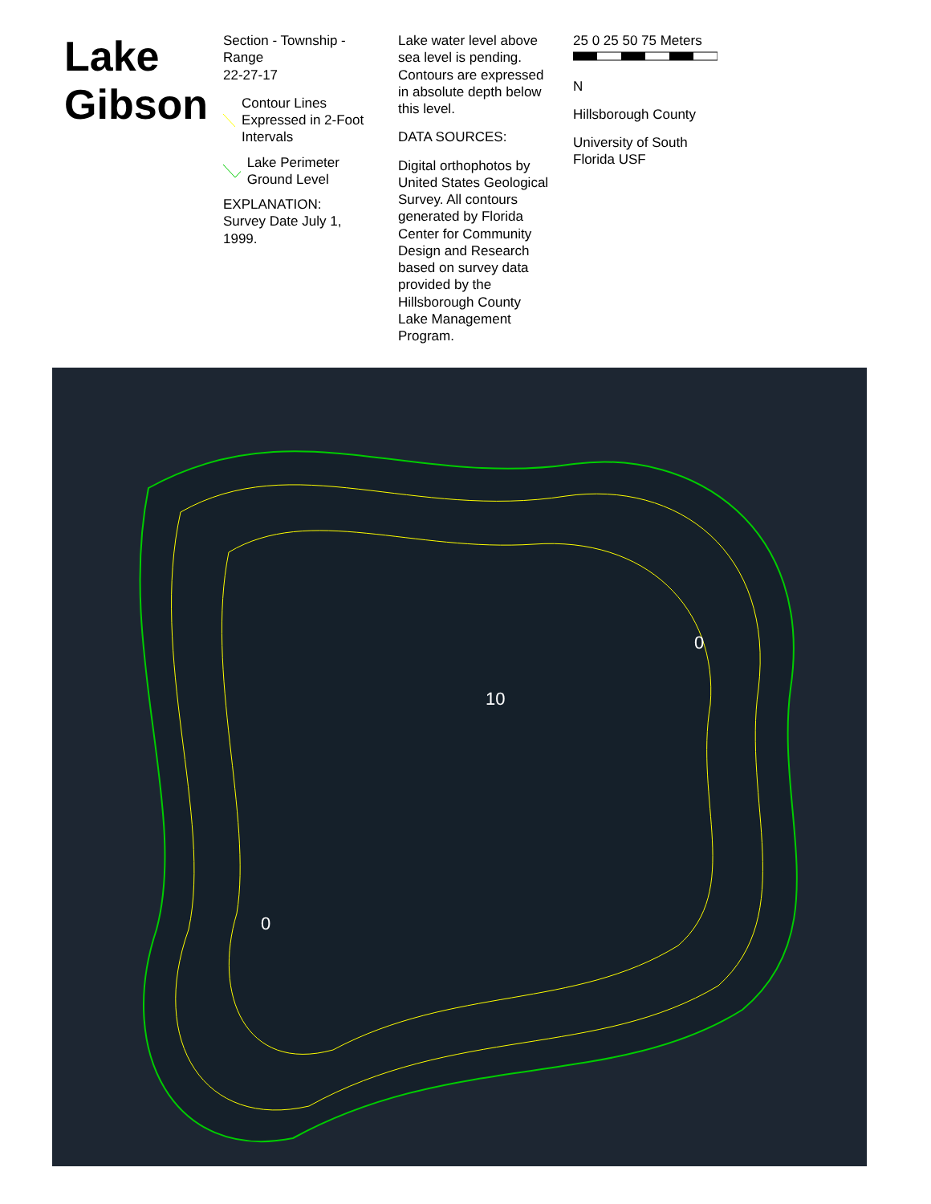Lake Gibson
Section - Township - Range
22-27-17
Contour Lines Expressed in 2-Foot Intervals
Lake Perimeter Ground Level
EXPLANATION:
Survey Date July 1, 1999.
Lake water level above sea level is pending. Contours are expressed in absolute depth below this level.
DATA SOURCES:
Digital orthophotos by United States Geological Survey. All contours generated by Florida Center for Community Design and Research based on survey data provided by the Hillsborough County Lake Management Program.
25 0 25 50 75 Meters
N
Hillsborough County
University of South Florida USF
10
0
0